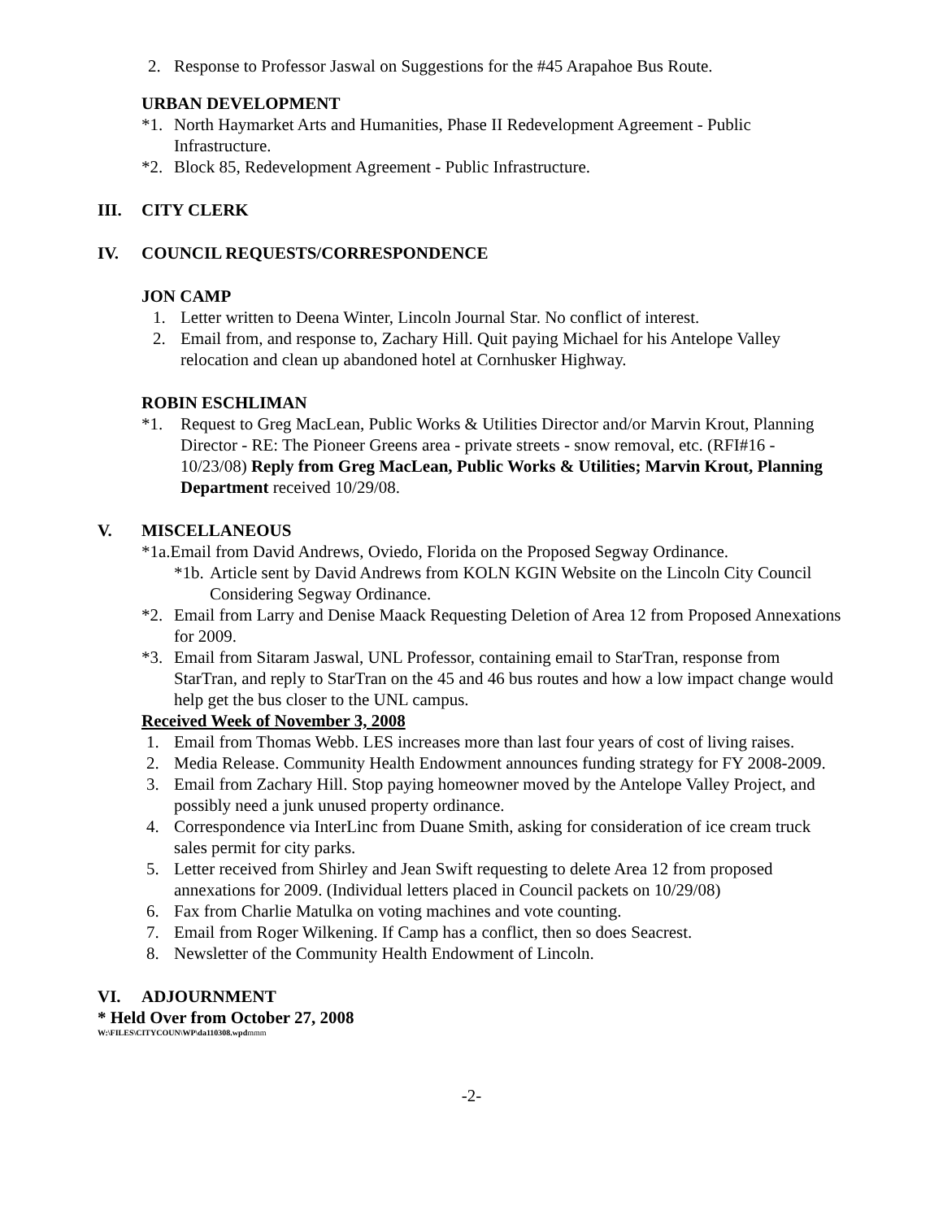2. Response to Professor Jaswal on Suggestions for the #45 Arapahoe Bus Route.
URBAN DEVELOPMENT
*1. North Haymarket Arts and Humanities, Phase II Redevelopment Agreement - Public Infrastructure.
*2. Block 85, Redevelopment Agreement - Public Infrastructure.
III. CITY CLERK
IV. COUNCIL REQUESTS/CORRESPONDENCE
JON CAMP
1. Letter written to Deena Winter, Lincoln Journal Star. No conflict of interest.
2. Email from, and response to, Zachary Hill. Quit paying Michael for his Antelope Valley relocation and clean up abandoned hotel at Cornhusker Highway.
ROBIN ESCHLIMAN
*1. Request to Greg MacLean, Public Works & Utilities Director and/or Marvin Krout, Planning Director - RE: The Pioneer Greens area - private streets - snow removal, etc. (RFI#16 - 10/23/08) Reply from Greg MacLean, Public Works & Utilities; Marvin Krout, Planning Department received 10/29/08.
V. MISCELLANEOUS
*1a.Email from David Andrews, Oviedo, Florida on the Proposed Segway Ordinance.
*1b. Article sent by David Andrews from KOLN KGIN Website on the Lincoln City Council Considering Segway Ordinance.
*2. Email from Larry and Denise Maack Requesting Deletion of Area 12 from Proposed Annexations for 2009.
*3. Email from Sitaram Jaswal, UNL Professor, containing email to StarTran, response from StarTran, and reply to StarTran on the 45 and 46 bus routes and how a low impact change would help get the bus closer to the UNL campus.
Received Week of November 3, 2008
1. Email from Thomas Webb. LES increases more than last four years of cost of living raises.
2. Media Release. Community Health Endowment announces funding strategy for FY 2008-2009.
3. Email from Zachary Hill. Stop paying homeowner moved by the Antelope Valley Project, and possibly need a junk unused property ordinance.
4. Correspondence via InterLinc from Duane Smith, asking for consideration of ice cream truck sales permit for city parks.
5. Letter received from Shirley and Jean Swift requesting to delete Area 12 from proposed annexations for 2009. (Individual letters placed in Council packets on 10/29/08)
6. Fax from Charlie Matulka on voting machines and vote counting.
7. Email from Roger Wilkening. If Camp has a conflict, then so does Seacrest.
8. Newsletter of the Community Health Endowment of Lincoln.
VI. ADJOURNMENT
* Held Over from October 27, 2008
W:\FILES\CITYCOUN\WP\da110308.wpdmmm
-2-